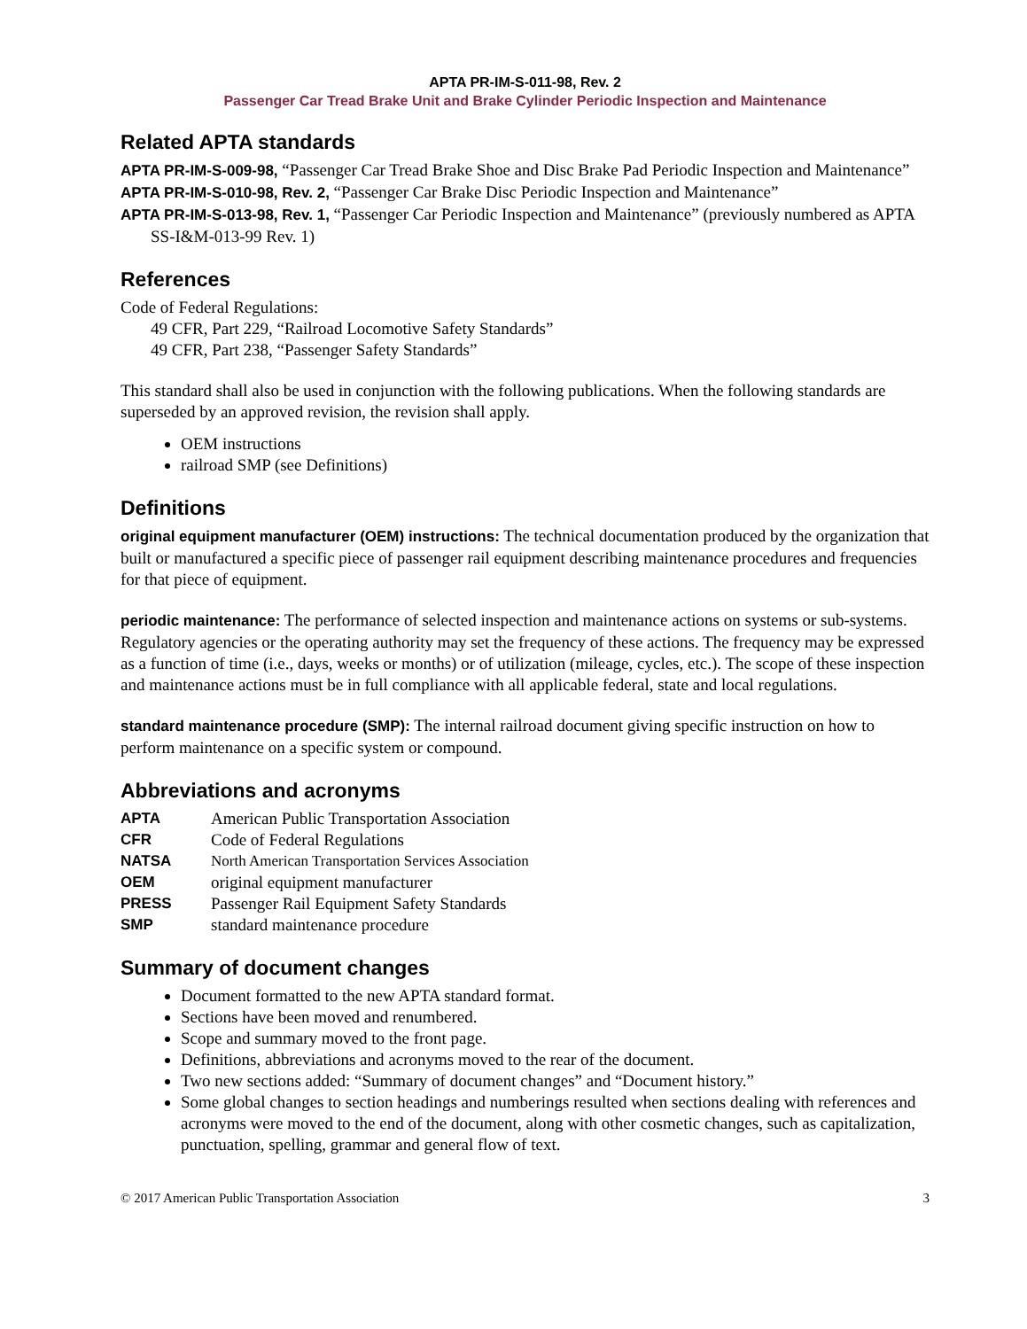APTA PR-IM-S-011-98, Rev. 2
Passenger Car Tread Brake Unit and Brake Cylinder Periodic Inspection and Maintenance
Related APTA standards
APTA PR-IM-S-009-98, “Passenger Car Tread Brake Shoe and Disc Brake Pad Periodic Inspection and Maintenance”
APTA PR-IM-S-010-98, Rev. 2, “Passenger Car Brake Disc Periodic Inspection and Maintenance”
APTA PR-IM-S-013-98, Rev. 1, “Passenger Car Periodic Inspection and Maintenance” (previously numbered as APTA SS-I&M-013-99 Rev. 1)
References
Code of Federal Regulations:
49 CFR, Part 229, “Railroad Locomotive Safety Standards”
49 CFR, Part 238, “Passenger Safety Standards”
This standard shall also be used in conjunction with the following publications. When the following standards are superseded by an approved revision, the revision shall apply.
OEM instructions
railroad SMP (see Definitions)
Definitions
original equipment manufacturer (OEM) instructions: The technical documentation produced by the organization that built or manufactured a specific piece of passenger rail equipment describing maintenance procedures and frequencies for that piece of equipment.
periodic maintenance: The performance of selected inspection and maintenance actions on systems or sub-systems. Regulatory agencies or the operating authority may set the frequency of these actions. The frequency may be expressed as a function of time (i.e., days, weeks or months) or of utilization (mileage, cycles, etc.). The scope of these inspection and maintenance actions must be in full compliance with all applicable federal, state and local regulations.
standard maintenance procedure (SMP): The internal railroad document giving specific instruction on how to perform maintenance on a specific system or compound.
Abbreviations and acronyms
| APTA | American Public Transportation Association |
| CFR | Code of Federal Regulations |
| NATSA | North American Transportation Services Association |
| OEM | original equipment manufacturer |
| PRESS | Passenger Rail Equipment Safety Standards |
| SMP | standard maintenance procedure |
Summary of document changes
Document formatted to the new APTA standard format.
Sections have been moved and renumbered.
Scope and summary moved to the front page.
Definitions, abbreviations and acronyms moved to the rear of the document.
Two new sections added: “Summary of document changes” and “Document history.”
Some global changes to section headings and numberings resulted when sections dealing with references and acronyms were moved to the end of the document, along with other cosmetic changes, such as capitalization, punctuation, spelling, grammar and general flow of text.
© 2017 American Public Transportation Association 3